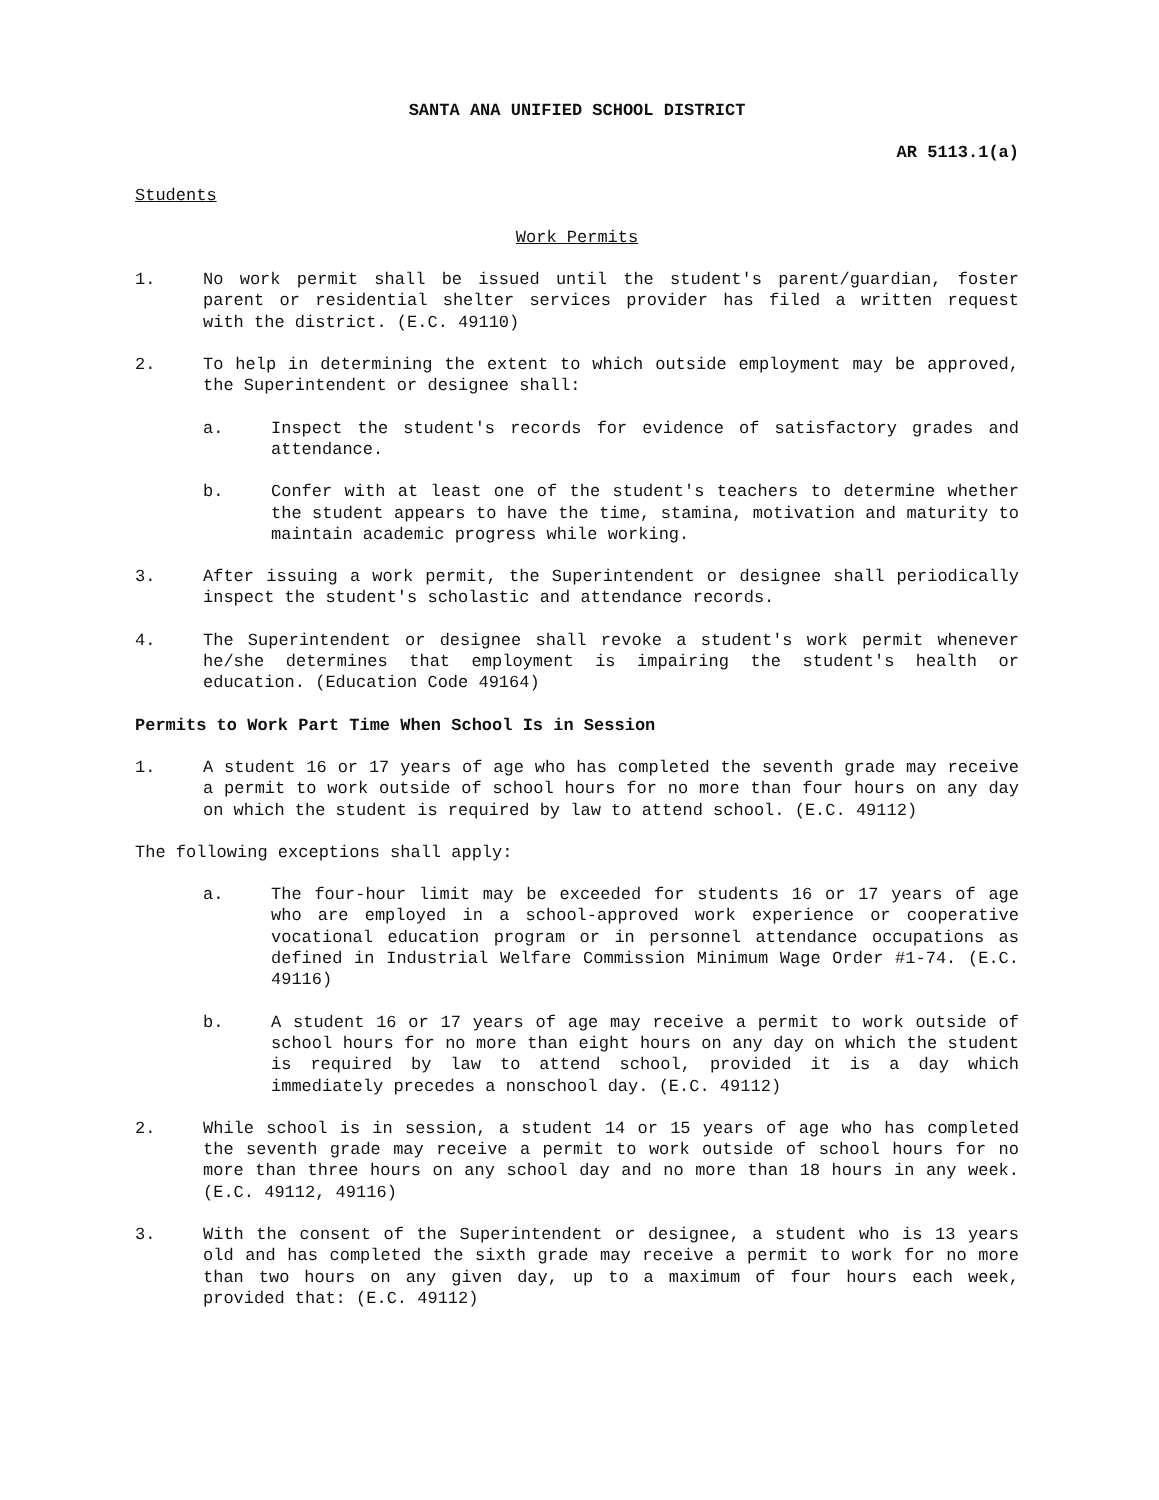SANTA ANA UNIFIED SCHOOL DISTRICT
AR 5113.1(a)
Students
Work Permits
1. No work permit shall be issued until the student's parent/guardian, foster parent or residential shelter services provider has filed a written request with the district. (E.C. 49110)
2. To help in determining the extent to which outside employment may be approved, the Superintendent or designee shall:
a. Inspect the student's records for evidence of satisfactory grades and attendance.
b. Confer with at least one of the student's teachers to determine whether the student appears to have the time, stamina, motivation and maturity to maintain academic progress while working.
3. After issuing a work permit, the Superintendent or designee shall periodically inspect the student's scholastic and attendance records.
4. The Superintendent or designee shall revoke a student's work permit whenever he/she determines that employment is impairing the student's health or education. (Education Code 49164)
Permits to Work Part Time When School Is in Session
1. A student 16 or 17 years of age who has completed the seventh grade may receive a permit to work outside of school hours for no more than four hours on any day on which the student is required by law to attend school. (E.C. 49112)
The following exceptions shall apply:
a. The four-hour limit may be exceeded for students 16 or 17 years of age who are employed in a school-approved work experience or cooperative vocational education program or in personnel attendance occupations as defined in Industrial Welfare Commission Minimum Wage Order #1-74. (E.C. 49116)
b. A student 16 or 17 years of age may receive a permit to work outside of school hours for no more than eight hours on any day on which the student is required by law to attend school, provided it is a day which immediately precedes a nonschool day. (E.C. 49112)
2. While school is in session, a student 14 or 15 years of age who has completed the seventh grade may receive a permit to work outside of school hours for no more than three hours on any school day and no more than 18 hours in any week. (E.C. 49112, 49116)
3. With the consent of the Superintendent or designee, a student who is 13 years old and has completed the sixth grade may receive a permit to work for no more than two hours on any given day, up to a maximum of four hours each week, provided that: (E.C. 49112)